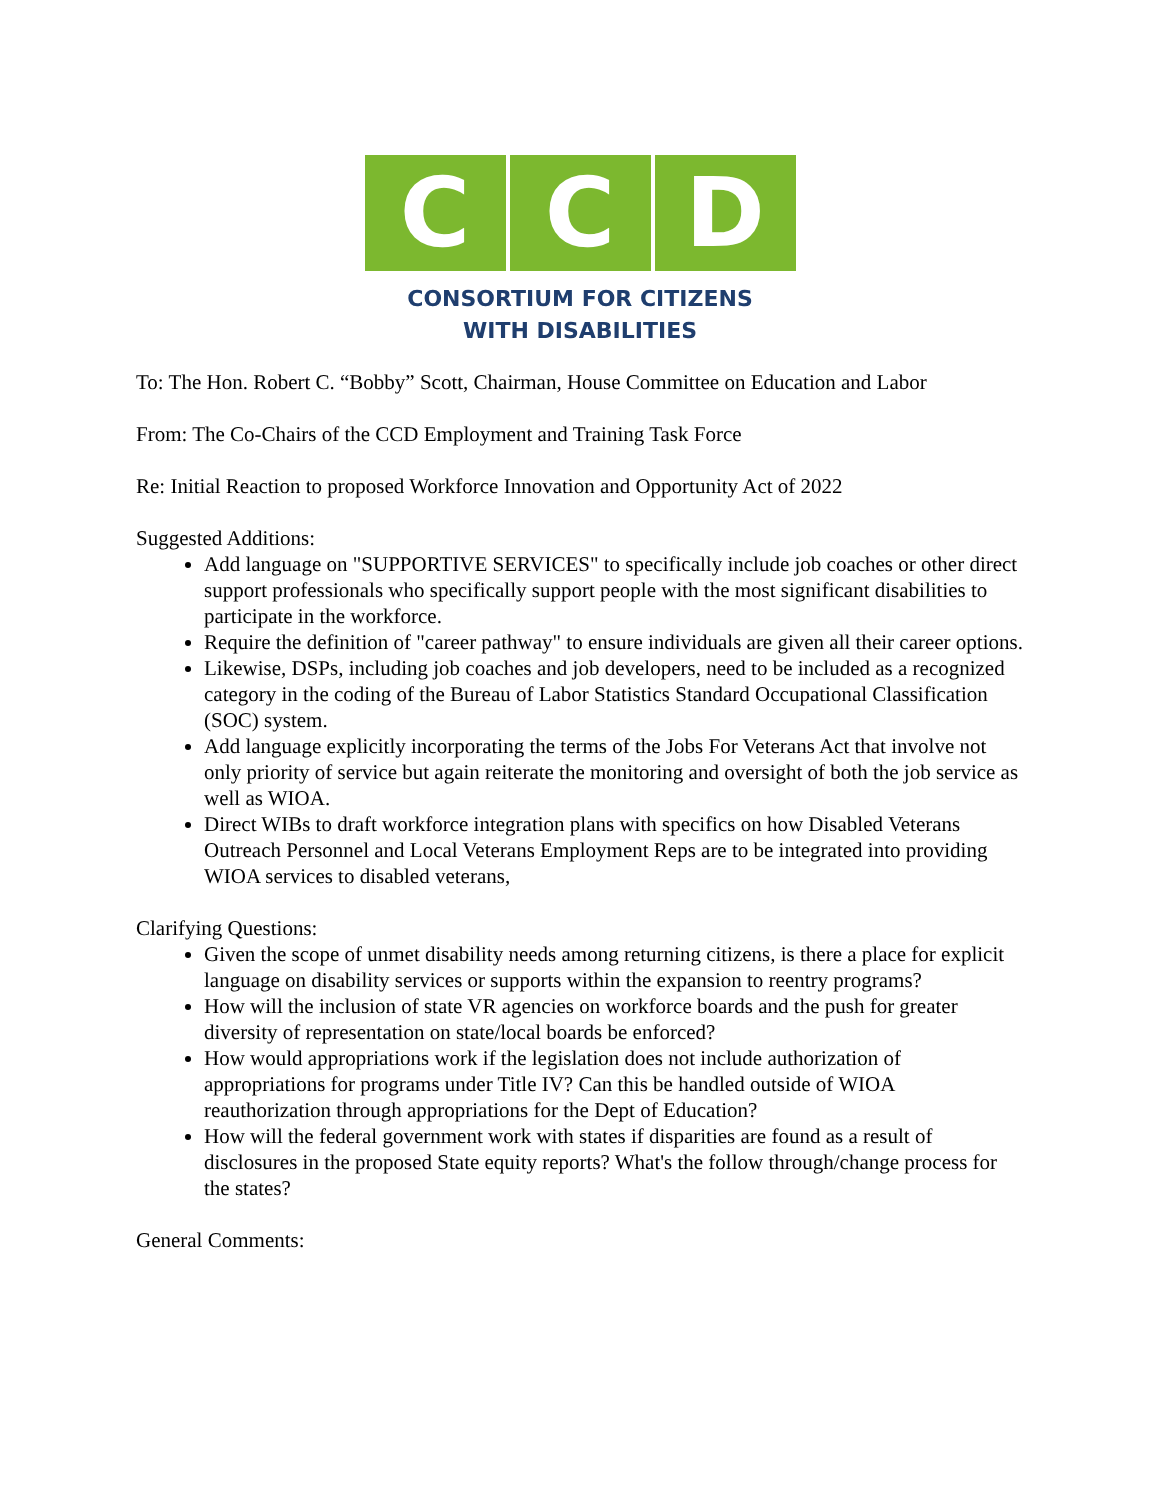C C D
CONSORTIUM FOR CITIZENS
WITH DISABILITIES
To: The Hon. Robert C. “Bobby” Scott, Chairman, House Committee on Education and Labor
From: The Co-Chairs of the CCD Employment and Training Task Force
Re: Initial Reaction to proposed Workforce Innovation and Opportunity Act of 2022
Suggested Additions:
Add language on "SUPPORTIVE SERVICES" to specifically include job coaches or other direct support professionals who specifically support people with the most significant disabilities to participate in the workforce.
Require the definition of "career pathway" to ensure individuals are given all their career options.
Likewise, DSPs, including job coaches and job developers, need to be included as a recognized category in the coding of the Bureau of Labor Statistics Standard Occupational Classification (SOC) system.
Add language explicitly incorporating the terms of the Jobs For Veterans Act that involve not only priority of service but again reiterate the monitoring and oversight of both the job service as well as WIOA.
Direct WIBs to draft workforce integration plans with specifics on how Disabled Veterans Outreach Personnel and Local Veterans Employment Reps are to be integrated into providing WIOA services to disabled veterans,
Clarifying Questions:
Given the scope of unmet disability needs among returning citizens, is there a place for explicit language on disability services or supports within the expansion to reentry programs?
How will the inclusion of state VR agencies on workforce boards and the push for greater diversity of representation on state/local boards be enforced?
How would appropriations work if the legislation does not include authorization of appropriations for programs under Title IV? Can this be handled outside of WIOA reauthorization through appropriations for the Dept of Education?
How will the federal government work with states if disparities are found as a result of disclosures in the proposed State equity reports? What's the follow through/change process for the states?
General Comments: